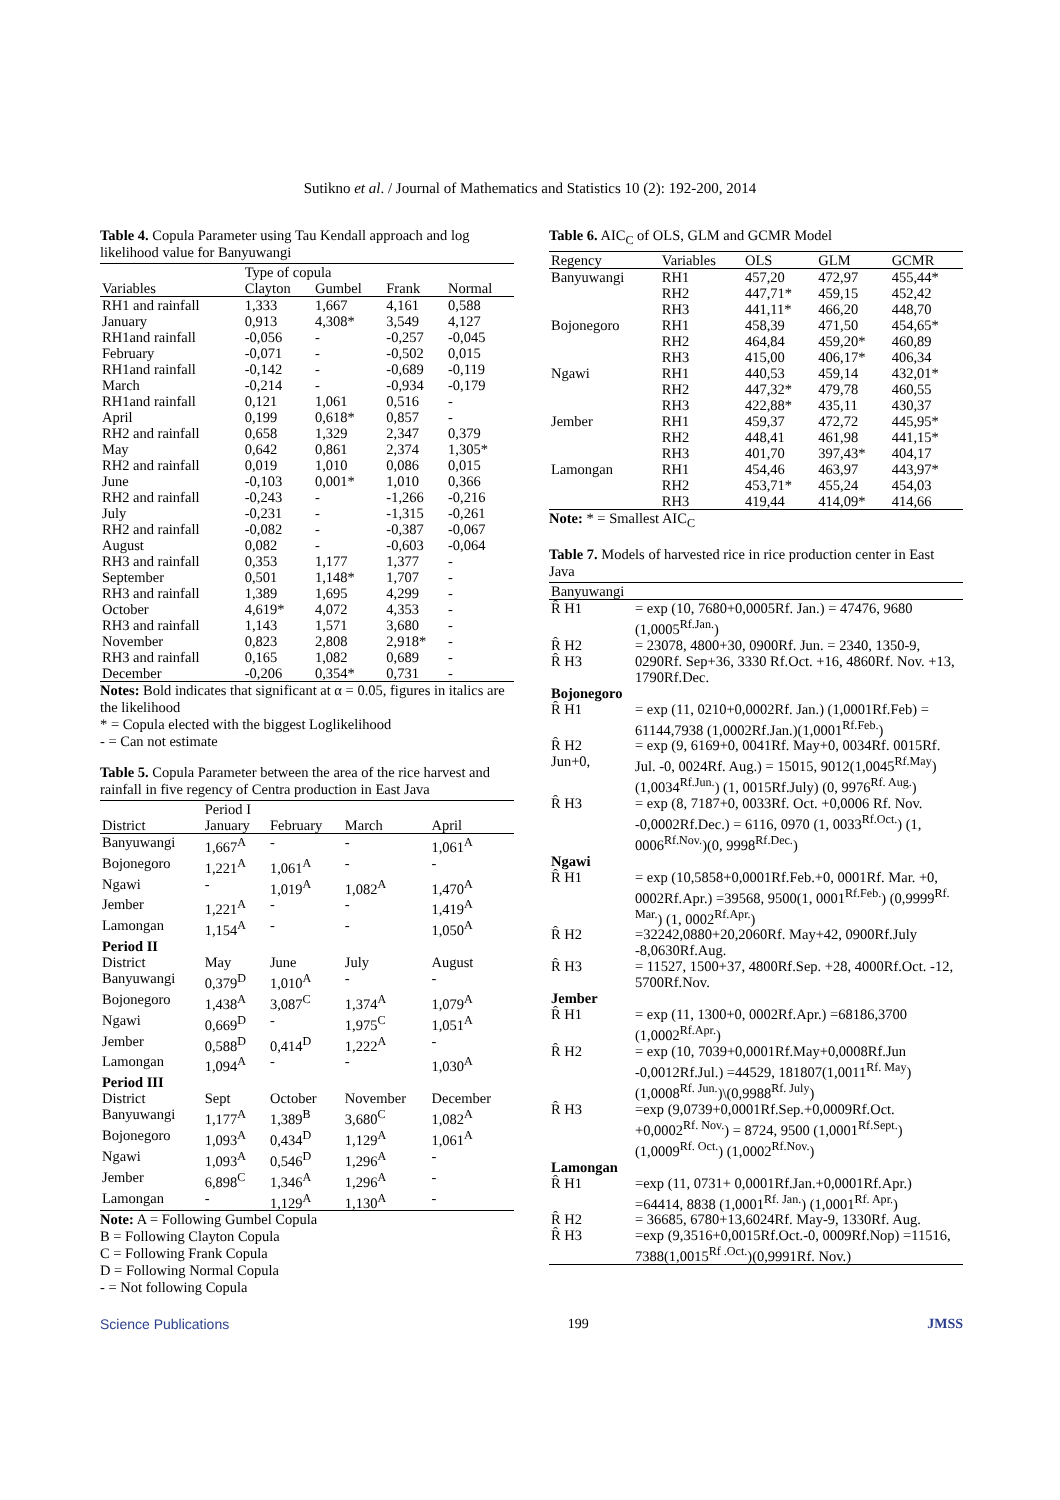Sutikno et al. / Journal of Mathematics and Statistics 10 (2): 192-200, 2014
Table 4. Copula Parameter using Tau Kendall approach and log likelihood value for Banyuwangi
| | Type of copula | | | |
| --- | --- | --- | --- | --- |
| Variables | Clayton | Gumbel | Frank | Normal |
| RH1 and rainfall | 1,333 | 1,667 | 4,161 | 0,588 |
| January | 0,913 | 4,308* | 3,549 | 4,127 |
| RH1and rainfall | -0,056 | - | -0,257 | -0,045 |
| February | -0,071 | - | -0,502 | 0,015 |
| RH1and rainfall | -0,142 | - | -0,689 | -0,119 |
| March | -0,214 | - | -0,934 | -0,179 |
| RH1and rainfall | 0,121 | 1,061 | 0,516 | - |
| April | 0,199 | 0,618* | 0,857 | - |
| RH2 and rainfall | 0,658 | 1,329 | 2,347 | 0,379 |
| May | 0,642 | 0,861 | 2,374 | 1,305* |
| RH2 and rainfall | 0,019 | 1,010 | 0,086 | 0,015 |
| June | -0,103 | 0,001* | 1,010 | 0,366 |
| RH2 and rainfall | -0,243 | - | -1,266 | -0,216 |
| July | -0,231 | - | -1,315 | -0,261 |
| RH2 and rainfall | -0,082 | - | -0,387 | -0,067 |
| August | 0,082 | - | -0,603 | -0,064 |
| RH3 and rainfall | 0,353 | 1,177 | 1,377 | - |
| September | 0,501 | 1,148* | 1,707 | - |
| RH3 and rainfall | 1,389 | 1,695 | 4,299 | - |
| October | 4,619* | 4,072 | 4,353 | - |
| RH3 and rainfall | 1,143 | 1,571 | 3,680 | - |
| November | 0,823 | 2,808 | 2,918* | - |
| RH3 and rainfall | 0,165 | 1,082 | 0,689 | - |
| December | -0,206 | 0,354* | 0,731 | - |
Notes: Bold indicates that significant at α = 0.05, figures in italics are the likelihood
* = Copula elected with the biggest Loglikelihood
- = Can not estimate
Table 5. Copula Parameter between the area of the rice harvest and rainfall in five regency of Centra production in East Java
| | Period I | | | |
| --- | --- | --- | --- | --- |
| District | January | February | March | April |
| Banyuwangi | 1,667<sup>A</sup> | - | - | 1,061<sup>A</sup> |
| Bojonegoro | 1,221<sup>A</sup> | 1,061<sup>A</sup> | - | - |
| Ngawi | - | 1,019<sup>A</sup> | 1,082<sup>A</sup> | 1,470<sup>A</sup> |
| Jember | 1,221<sup>A</sup> | - | - | 1,419<sup>A</sup> |
| Lamongan | 1,154<sup>A</sup> | - | - | 1,050<sup>A</sup> |
| Period II | | | | |
| District | May | June | July | August |
| Banyuwangi | 0,379<sup>D</sup> | 1,010<sup>A</sup> | - | - |
| Bojonegoro | 1,438<sup>A</sup> | 3,087<sup>C</sup> | 1,374<sup>A</sup> | 1,079<sup>A</sup> |
| Ngawi | 0,669<sup>D</sup> | - | 1,975<sup>C</sup> | 1,051<sup>A</sup> |
| Jember | 0,588<sup>D</sup> | 0,414<sup>D</sup> | 1,222<sup>A</sup> | - |
| Lamongan | 1,094<sup>A</sup> | - | - | 1,030<sup>A</sup> |
| Period III | | | | |
| District | Sept | October | November | December |
| Banyuwangi | 1,177<sup>A</sup> | 1,389<sup>B</sup> | 3,680<sup>C</sup> | 1,082<sup>A</sup> |
| Bojonegoro | 1,093<sup>A</sup> | 0,434<sup>D</sup> | 1,129<sup>A</sup> | 1,061<sup>A</sup> |
| Ngawi | 1,093<sup>A</sup> | 0,546<sup>D</sup> | 1,296<sup>A</sup> | - |
| Jember | 6,898<sup>C</sup> | 1,346<sup>A</sup> | 1,296<sup>A</sup> | - |
| Lamongan | - | 1,129<sup>A</sup> | 1,130<sup>A</sup> | - |
Note: A = Following Gumbel Copula
B = Following Clayton Copula
C = Following Frank Copula
D = Following Normal Copula
- = Not following Copula
Table 6. AIC<sub>C</sub> of OLS, GLM and GCMR Model
| Regency | Variables | OLS | GLM | GCMR |
| --- | --- | --- | --- | --- |
| Banyuwangi | RH1 | 457,20 | 472,97 | 455,44* |
| | RH2 | 447,71* | 459,15 | 452,42 |
| | RH3 | 441,11* | 466,20 | 448,70 |
| Bojonegoro | RH1 | 458,39 | 471,50 | 454,65* |
| | RH2 | 464,84 | 459,20* | 460,89 |
| | RH3 | 415,00 | 406,17* | 406,34 |
| Ngawi | RH1 | 440,53 | 459,14 | 432,01* |
| | RH2 | 447,32* | 479,78 | 460,55 |
| | RH3 | 422,88* | 435,11 | 430,37 |
| Jember | RH1 | 459,37 | 472,72 | 445,95* |
| | RH2 | 448,41 | 461,98 | 441,15* |
| | RH3 | 401,70 | 397,43* | 404,17 |
| Lamongan | RH1 | 454,46 | 463,97 | 443,97* |
| | RH2 | 453,71* | 455,24 | 454,03 |
| | RH3 | 419,44 | 414,09* | 414,66 |
Note: * = Smallest AIC<sub>C</sub>
Table 7. Models of harvested rice in rice production center in East Java
| Banyuwangi | |
| R̂ H1 | = exp (10, 7680+0,0005Rf. Jan.) = 47476, 9680 (1,0005<sup>Rf.Jan.</sup>) |
| R̂ H2 | = 23078, 4800+30, 0900Rf. Jun. = 2340, 1350-9, |
| R̂ H3 | 0290Rf. Sep+36, 3330 Rf.Oct. +16, 4860Rf. Nov. +13, 1790Rf.Dec. |
| Bojonegoro | |
| R̂ H1 | = exp (11, 0210+0,0002Rf. Jan.) (1,0001Rf.Feb) = 61144,7938 (1,0002Rf.Jan.)(1,0001<sup>Rf.Feb.</sup>) |
| R̂ H2 Jun+0, | = exp (9, 6169+0, 0041Rf. May+0, 0034Rf. 0015Rf. Jul. -0, 0024Rf. Aug.) = 15015, 9012(1,0045<sup>Rf.May</sup>) (1,0034<sup>Rf.Jun.</sup>) (1, 0015Rf.July) (0, 9976<sup>Rf. Aug.</sup>) |
| R̂ H3 | = exp (8, 7187+0, 0033Rf. Oct. +0,0006 Rf. Nov. -0,0002Rf.Dec.) = 6116, 0970 (1, 0033<sup>Rf.Oct.</sup>) (1, 0006<sup>Rf.Nov.</sup>)(0, 9998<sup>Rf.Dec.</sup>) |
| Ngawi | |
| R̂ H1 | = exp (10,5858+0,0001Rf.Feb.+0, 0001Rf. Mar. +0, 0002Rf.Apr.) =39568, 9500(1, 0001<sup>Rf.Feb.</sup>) (0,9999<sup>Rf. Mar.</sup>) (1, 0002<sup>Rf.Apr.</sup>) |
| R̂ H2 | =32242,0880+20,2060Rf. May+42, 0900Rf.July -8,0630Rf.Aug. |
| R̂ H3 | = 11527, 1500+37, 4800Rf.Sep. +28, 4000Rf.Oct. -12, 5700Rf.Nov. |
| Jember | |
| R̂ H1 | = exp (11, 1300+0, 0002Rf.Apr.) =68186,3700 (1,0002<sup>Rf.Apr.</sup>) |
| R̂ H2 | = exp (10, 7039+0,0001Rf.May+0,0008Rf.Jun -0,0012Rf.Jul.) =44529, 181807(1,0011<sup>Rf. May</sup>) (1,0008<sup>Rf. Jun.</sup>)\(0,9988<sup>Rf. July</sup>) |
| R̂ H3 | =exp (9,0739+0,0001Rf.Sep.+0,0009Rf.Oct. +0,0002<sup>Rf. Nov.</sup>) = 8724, 9500 (1,0001<sup>Rf.Sept.</sup>) (1,0009<sup>Rf. Oct.</sup>) (1,0002<sup>Rf.Nov.</sup>) |
| Lamongan | |
| R̂ H1 | =exp (11, 0731+ 0,0001Rf.Jan.+0,0001Rf.Apr.) =64414, 8838 (1,0001<sup>Rf. Jan.</sup>) (1,0001<sup>Rf. Apr.</sup>) |
| R̂ H2 | = 36685, 6780+13,6024Rf. May-9, 1330Rf. Aug. |
| R̂ H3 | =exp (9,3516+0,0015Rf.Oct.-0, 0009Rf.Nop) =11516, 7388(1,0015<sup>Rf .Oct.</sup>)(0,9991Rf. Nov.) |
Science Publications 199 JMSS